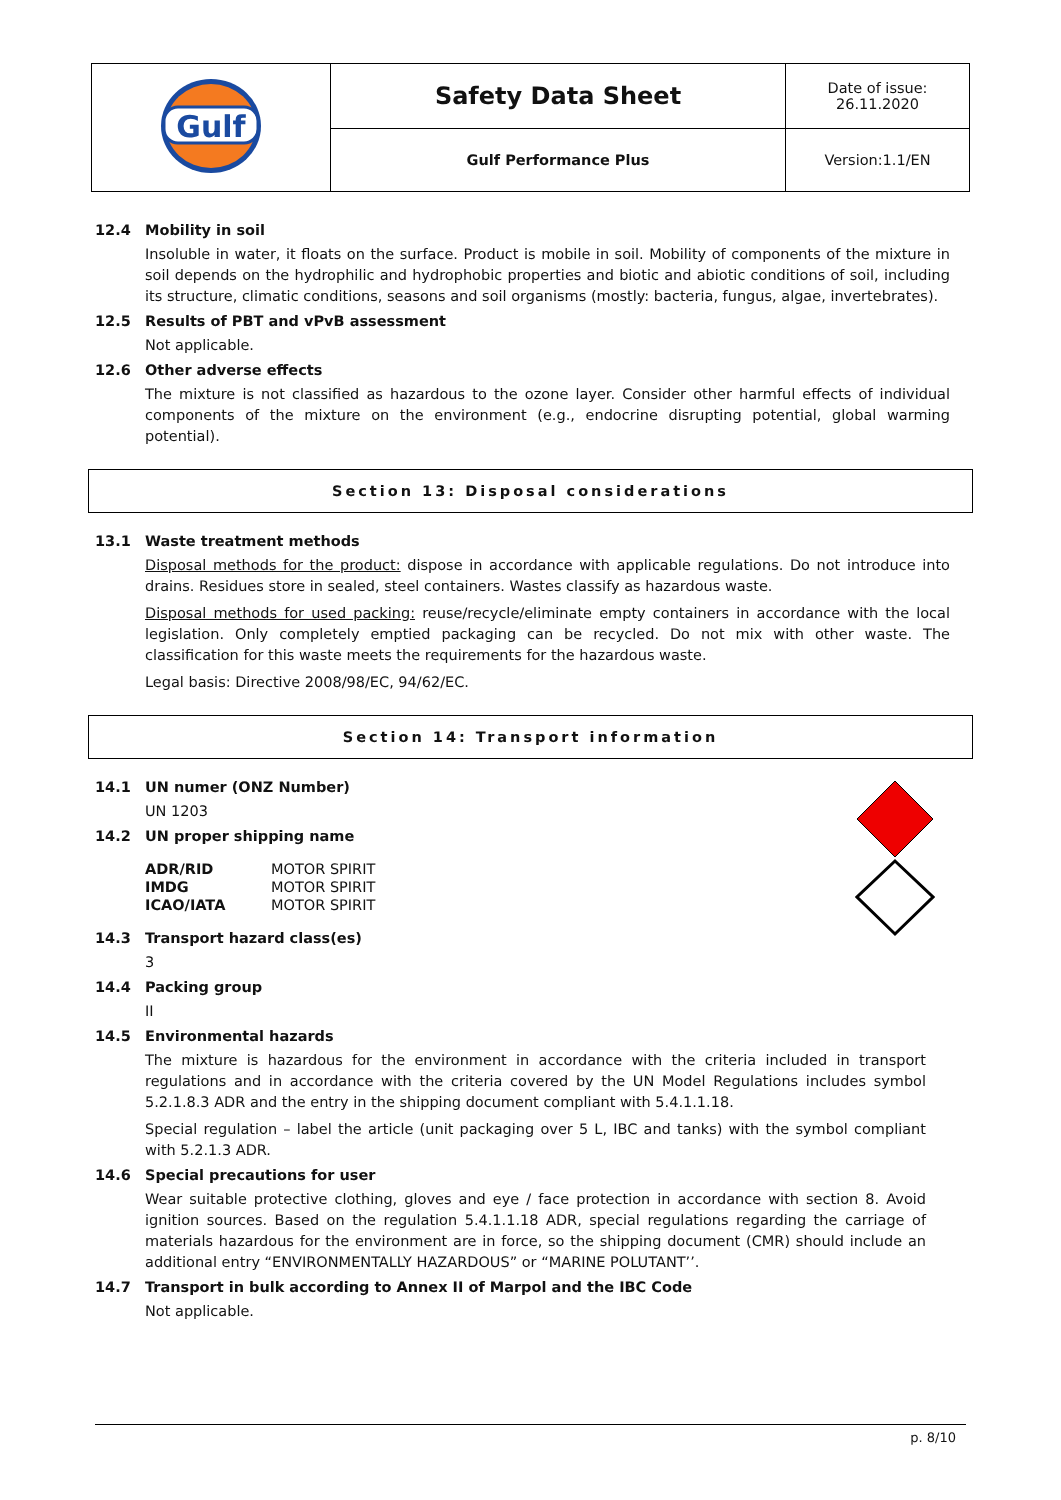| Gulf | Safety Data Sheet | Date of issue: 26.11.2020 |
| | Gulf Performance Plus | Version:1.1/EN |
12.4 Mobility in soil
Insoluble in water, it floats on the surface. Product is mobile in soil. Mobility of components of the mixture in soil depends on the hydrophilic and hydrophobic properties and biotic and abiotic conditions of soil, including its structure, climatic conditions, seasons and soil organisms (mostly: bacteria, fungus, algae, invertebrates).
12.5 Results of PBT and vPvB assessment
Not applicable.
12.6 Other adverse effects
The mixture is not classified as hazardous to the ozone layer. Consider other harmful effects of individual components of the mixture on the environment (e.g., endocrine disrupting potential, global warming potential).
Section 13: Disposal considerations
13.1 Waste treatment methods
Disposal methods for the product: dispose in accordance with applicable regulations. Do not introduce into drains. Residues store in sealed, steel containers. Wastes classify as hazardous waste.
Disposal methods for used packing: reuse/recycle/eliminate empty containers in accordance with the local legislation. Only completely emptied packaging can be recycled. Do not mix with other waste. The classification for this waste meets the requirements for the hazardous waste.
Legal basis: Directive 2008/98/EC, 94/62/EC.
Section 14: Transport information
14.1 UN numer (ONZ Number)
UN 1203
14.2 UN proper shipping name
| ADR/RID | MOTOR SPIRIT |
| IMDG | MOTOR SPIRIT |
| ICAO/IATA | MOTOR SPIRIT |
14.3 Transport hazard class(es)
3
14.4 Packing group
II
14.5 Environmental hazards
The mixture is hazardous for the environment in accordance with the criteria included in transport regulations and in accordance with the criteria covered by the UN Model Regulations includes symbol 5.2.1.8.3 ADR and the entry in the shipping document compliant with 5.4.1.1.18.
Special regulation – label the article (unit packaging over 5 L, IBC and tanks) with the symbol compliant with 5.2.1.3 ADR.
14.6 Special precautions for user
Wear suitable protective clothing, gloves and eye / face protection in accordance with section 8. Avoid ignition sources. Based on the regulation 5.4.1.1.18 ADR, special regulations regarding the carriage of materials hazardous for the environment are in force, so the shipping document (CMR) should include an additional entry “ENVIRONMENTALLY HAZARDOUS” or “MARINE POLUTANT’’.
14.7 Transport in bulk according to Annex II of Marpol and the IBC Code
Not applicable.
p. 8/10